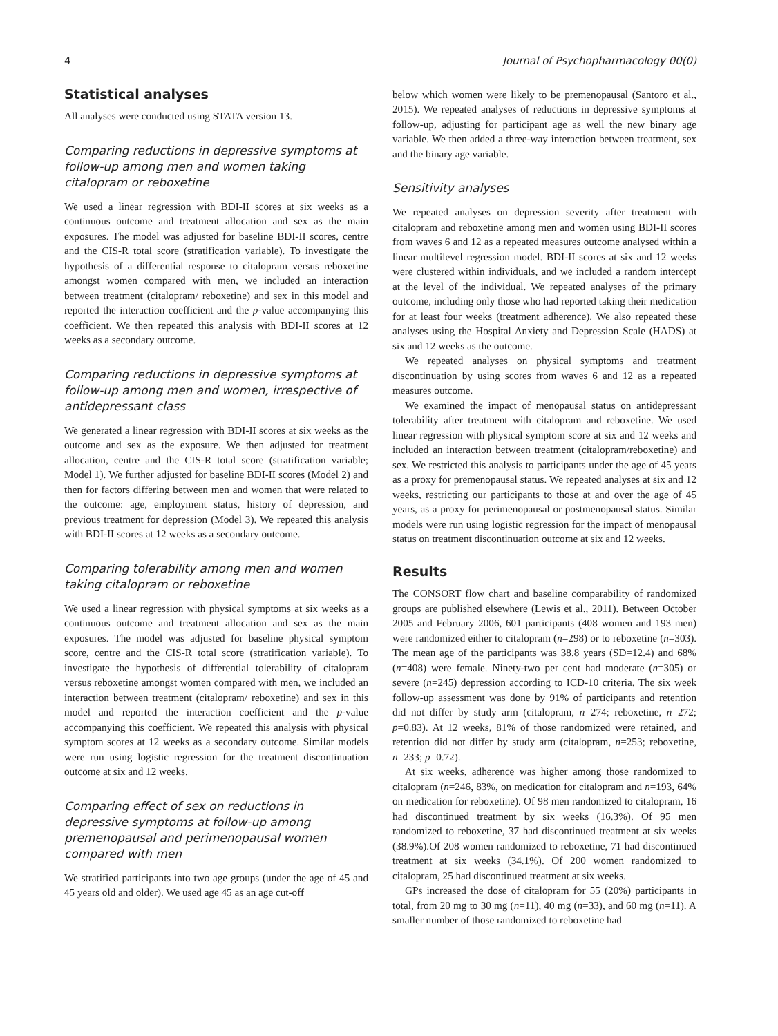4 Journal of Psychopharmacology 00(0)
Statistical analyses
All analyses were conducted using STATA version 13.
Comparing reductions in depressive symptoms at follow-up among men and women taking citalopram or reboxetine
We used a linear regression with BDI-II scores at six weeks as a continuous outcome and treatment allocation and sex as the main exposures. The model was adjusted for baseline BDI-II scores, centre and the CIS-R total score (stratification variable). To investigate the hypothesis of a differential response to citalopram versus reboxetine amongst women compared with men, we included an interaction between treatment (citalopram/ reboxetine) and sex in this model and reported the interaction coefficient and the p-value accompanying this coefficient. We then repeated this analysis with BDI-II scores at 12 weeks as a secondary outcome.
Comparing reductions in depressive symptoms at follow-up among men and women, irrespective of antidepressant class
We generated a linear regression with BDI-II scores at six weeks as the outcome and sex as the exposure. We then adjusted for treatment allocation, centre and the CIS-R total score (stratification variable; Model 1). We further adjusted for baseline BDI-II scores (Model 2) and then for factors differing between men and women that were related to the outcome: age, employment status, history of depression, and previous treatment for depression (Model 3). We repeated this analysis with BDI-II scores at 12 weeks as a secondary outcome.
Comparing tolerability among men and women taking citalopram or reboxetine
We used a linear regression with physical symptoms at six weeks as a continuous outcome and treatment allocation and sex as the main exposures. The model was adjusted for baseline physical symptom score, centre and the CIS-R total score (stratification variable). To investigate the hypothesis of differential tolerability of citalopram versus reboxetine amongst women compared with men, we included an interaction between treatment (citalopram/ reboxetine) and sex in this model and reported the interaction coefficient and the p-value accompanying this coefficient. We repeated this analysis with physical symptom scores at 12 weeks as a secondary outcome. Similar models were run using logistic regression for the treatment discontinuation outcome at six and 12 weeks.
Comparing effect of sex on reductions in depressive symptoms at follow-up among premenopausal and perimenopausal women compared with men
We stratified participants into two age groups (under the age of 45 and 45 years old and older). We used age 45 as an age cut-off
below which women were likely to be premenopausal (Santoro et al., 2015). We repeated analyses of reductions in depressive symptoms at follow-up, adjusting for participant age as well the new binary age variable. We then added a three-way interaction between treatment, sex and the binary age variable.
Sensitivity analyses
We repeated analyses on depression severity after treatment with citalopram and reboxetine among men and women using BDI-II scores from waves 6 and 12 as a repeated measures outcome analysed within a linear multilevel regression model. BDI-II scores at six and 12 weeks were clustered within individuals, and we included a random intercept at the level of the individual. We repeated analyses of the primary outcome, including only those who had reported taking their medication for at least four weeks (treatment adherence). We also repeated these analyses using the Hospital Anxiety and Depression Scale (HADS) at six and 12 weeks as the outcome.
We repeated analyses on physical symptoms and treatment discontinuation by using scores from waves 6 and 12 as a repeated measures outcome.
We examined the impact of menopausal status on antidepressant tolerability after treatment with citalopram and reboxetine. We used linear regression with physical symptom score at six and 12 weeks and included an interaction between treatment (citalopram/reboxetine) and sex. We restricted this analysis to participants under the age of 45 years as a proxy for premenopausal status. We repeated analyses at six and 12 weeks, restricting our participants to those at and over the age of 45 years, as a proxy for perimenopausal or postmenopausal status. Similar models were run using logistic regression for the impact of menopausal status on treatment discontinuation outcome at six and 12 weeks.
Results
The CONSORT flow chart and baseline comparability of randomized groups are published elsewhere (Lewis et al., 2011). Between October 2005 and February 2006, 601 participants (408 women and 193 men) were randomized either to citalopram (n=298) or to reboxetine (n=303). The mean age of the participants was 38.8 years (SD=12.4) and 68% (n=408) were female. Ninety-two per cent had moderate (n=305) or severe (n=245) depression according to ICD-10 criteria. The six week follow-up assessment was done by 91% of participants and retention did not differ by study arm (citalopram, n=274; reboxetine, n=272; p=0.83). At 12 weeks, 81% of those randomized were retained, and retention did not differ by study arm (citalopram, n=253; reboxetine, n=233; p=0.72).
At six weeks, adherence was higher among those randomized to citalopram (n=246, 83%, on medication for citalopram and n=193, 64% on medication for reboxetine). Of 98 men randomized to citalopram, 16 had discontinued treatment by six weeks (16.3%). Of 95 men randomized to reboxetine, 37 had discontinued treatment at six weeks (38.9%).Of 208 women randomized to reboxetine, 71 had discontinued treatment at six weeks (34.1%). Of 200 women randomized to citalopram, 25 had discontinued treatment at six weeks.
GPs increased the dose of citalopram for 55 (20%) participants in total, from 20 mg to 30 mg (n=11), 40 mg (n=33), and 60 mg (n=11). A smaller number of those randomized to reboxetine had